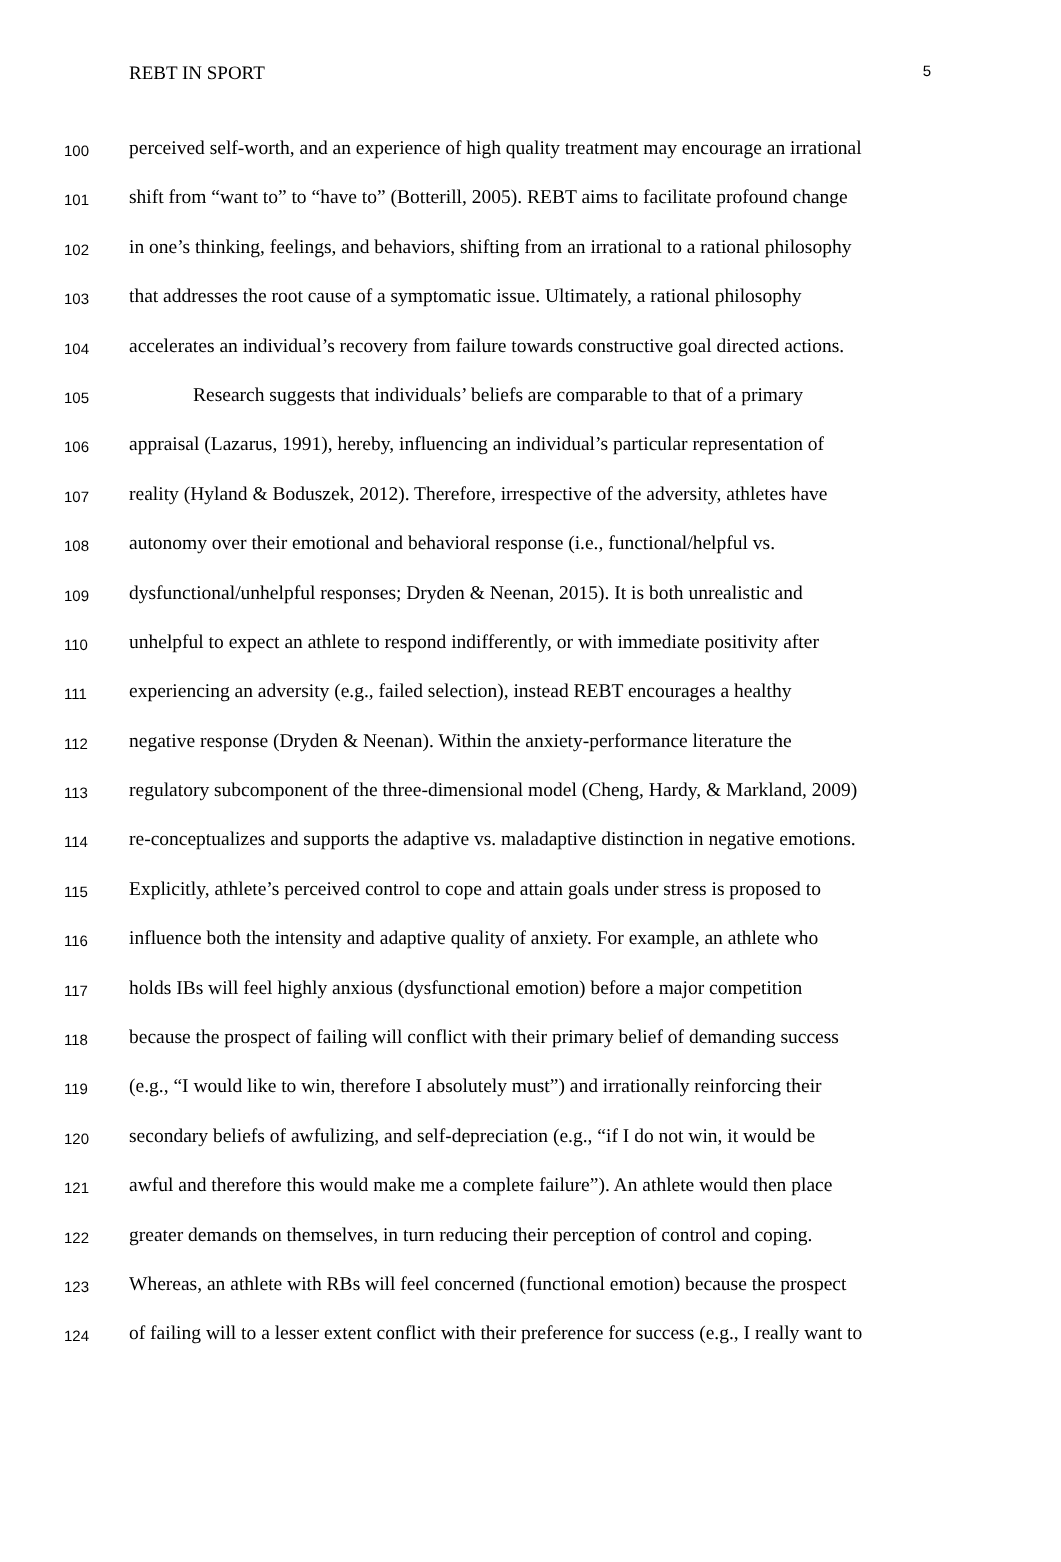REBT IN SPORT 5
100 perceived self-worth, and an experience of high quality treatment may encourage an irrational
101 shift from “want to” to “have to” (Botterill, 2005). REBT aims to facilitate profound change
102 in one’s thinking, feelings, and behaviors, shifting from an irrational to a rational philosophy
103 that addresses the root cause of a symptomatic issue. Ultimately, a rational philosophy
104 accelerates an individual’s recovery from failure towards constructive goal directed actions.
105 Research suggests that individuals’ beliefs are comparable to that of a primary
106 appraisal (Lazarus, 1991), hereby, influencing an individual’s particular representation of
107 reality (Hyland & Boduszek, 2012). Therefore, irrespective of the adversity, athletes have
108 autonomy over their emotional and behavioral response (i.e., functional/helpful vs.
109 dysfunctional/unhelpful responses; Dryden & Neenan, 2015). It is both unrealistic and
110 unhelpful to expect an athlete to respond indifferently, or with immediate positivity after
111 experiencing an adversity (e.g., failed selection), instead REBT encourages a healthy
112 negative response (Dryden & Neenan). Within the anxiety-performance literature the
113 regulatory subcomponent of the three-dimensional model (Cheng, Hardy, & Markland, 2009)
114 re-conceptualizes and supports the adaptive vs. maladaptive distinction in negative emotions.
115 Explicitly, athlete’s perceived control to cope and attain goals under stress is proposed to
116 influence both the intensity and adaptive quality of anxiety. For example, an athlete who
117 holds IBs will feel highly anxious (dysfunctional emotion) before a major competition
118 because the prospect of failing will conflict with their primary belief of demanding success
119 (e.g., “I would like to win, therefore I absolutely must”) and irrationally reinforcing their
120 secondary beliefs of awfulizing, and self-depreciation (e.g., “if I do not win, it would be
121 awful and therefore this would make me a complete failure”). An athlete would then place
122 greater demands on themselves, in turn reducing their perception of control and coping.
123 Whereas, an athlete with RBs will feel concerned (functional emotion) because the prospect
124 of failing will to a lesser extent conflict with their preference for success (e.g., I really want to